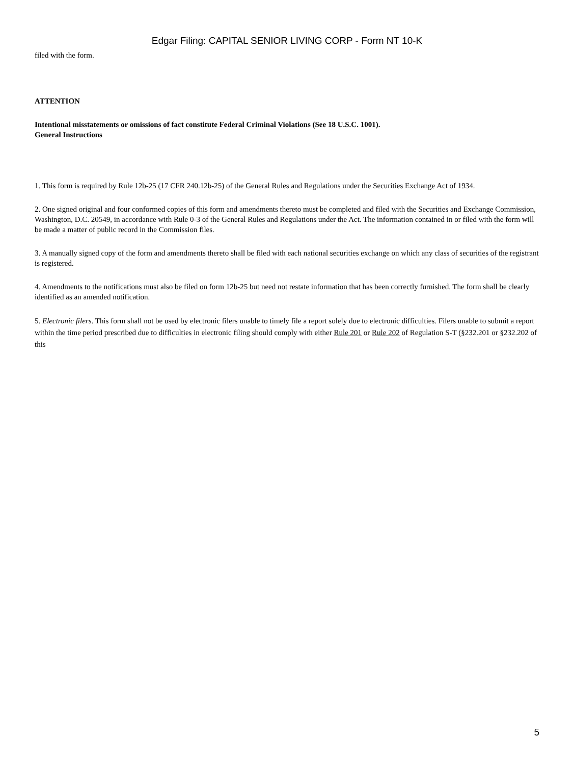Edgar Filing: CAPITAL SENIOR LIVING CORP - Form NT 10-K
filed with the form.
ATTENTION
Intentional misstatements or omissions of fact constitute Federal Criminal Violations (See 18 U.S.C. 1001).
General Instructions
1. This form is required by Rule 12b-25 (17 CFR 240.12b-25) of the General Rules and Regulations under the Securities Exchange Act of 1934.
2. One signed original and four conformed copies of this form and amendments thereto must be completed and filed with the Securities and Exchange Commission, Washington, D.C. 20549, in accordance with Rule 0-3 of the General Rules and Regulations under the Act. The information contained in or filed with the form will be made a matter of public record in the Commission files.
3. A manually signed copy of the form and amendments thereto shall be filed with each national securities exchange on which any class of securities of the registrant is registered.
4. Amendments to the notifications must also be filed on form 12b-25 but need not restate information that has been correctly furnished. The form shall be clearly identified as an amended notification.
5. Electronic filers. This form shall not be used by electronic filers unable to timely file a report solely due to electronic difficulties. Filers unable to submit a report within the time period prescribed due to difficulties in electronic filing should comply with either Rule 201 or Rule 202 of Regulation S-T (§232.201 or §232.202 of this
5